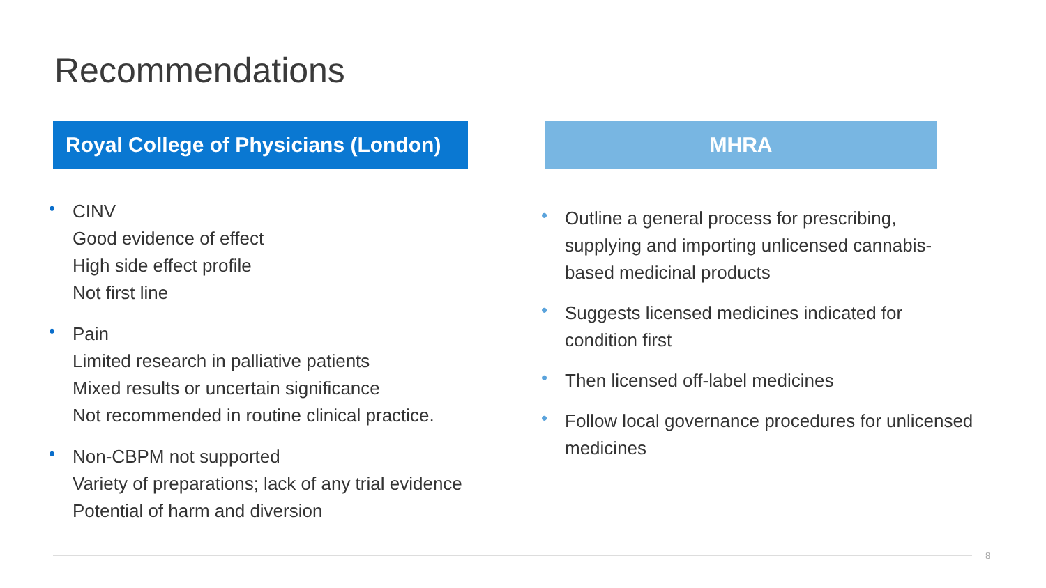Recommendations
Royal College of Physicians (London)
• CINV
Good evidence of effect
High side effect profile
Not first line
• Pain
Limited research in palliative patients
Mixed results or uncertain significance
Not recommended in routine clinical practice.
• Non-CBPM not supported
Variety of preparations; lack of any trial evidence
Potential of harm and diversion
MHRA
• Outline a general process for prescribing, supplying and importing unlicensed cannabis-based medicinal products
• Suggests licensed medicines indicated for condition first
• Then licensed off-label medicines
• Follow local governance procedures for unlicensed medicines
8